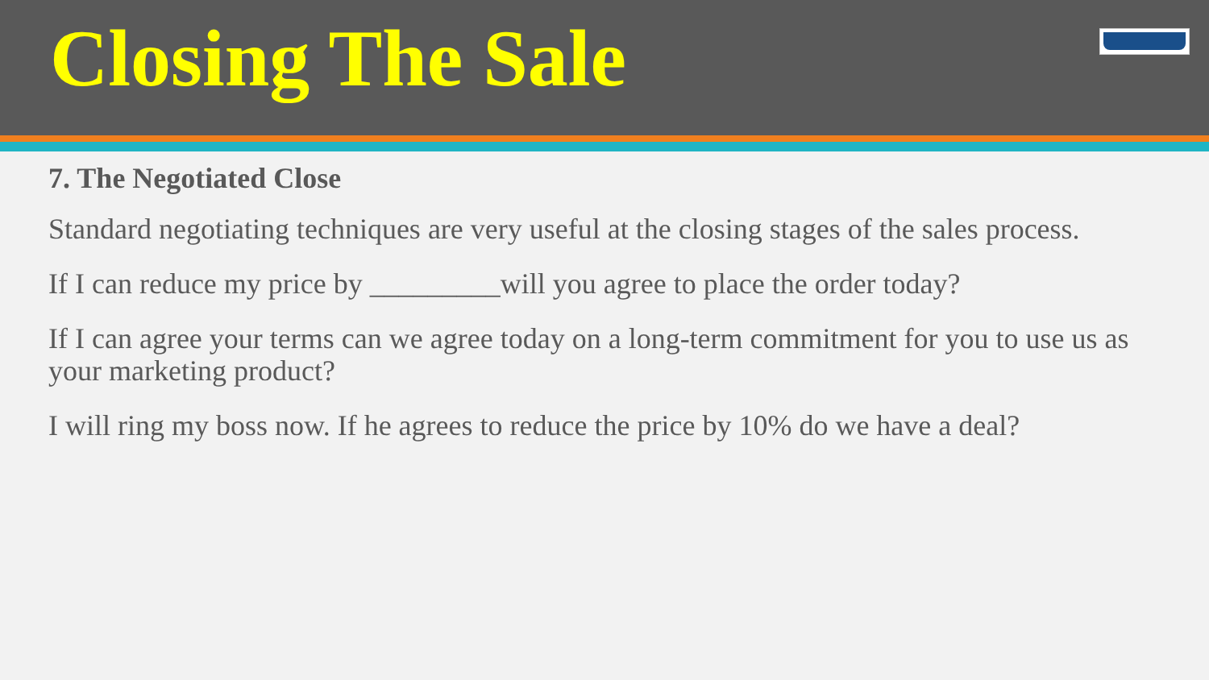Closing The Sale
7. The Negotiated Close
Standard negotiating techniques are very useful at the closing stages of the sales process.
If I can reduce my price by _________will you agree to place the order today?
If I can agree your terms can we agree today on a long-term commitment for you to use us as your marketing product?
I will ring my boss now. If he agrees to reduce the price by 10% do we have a deal?